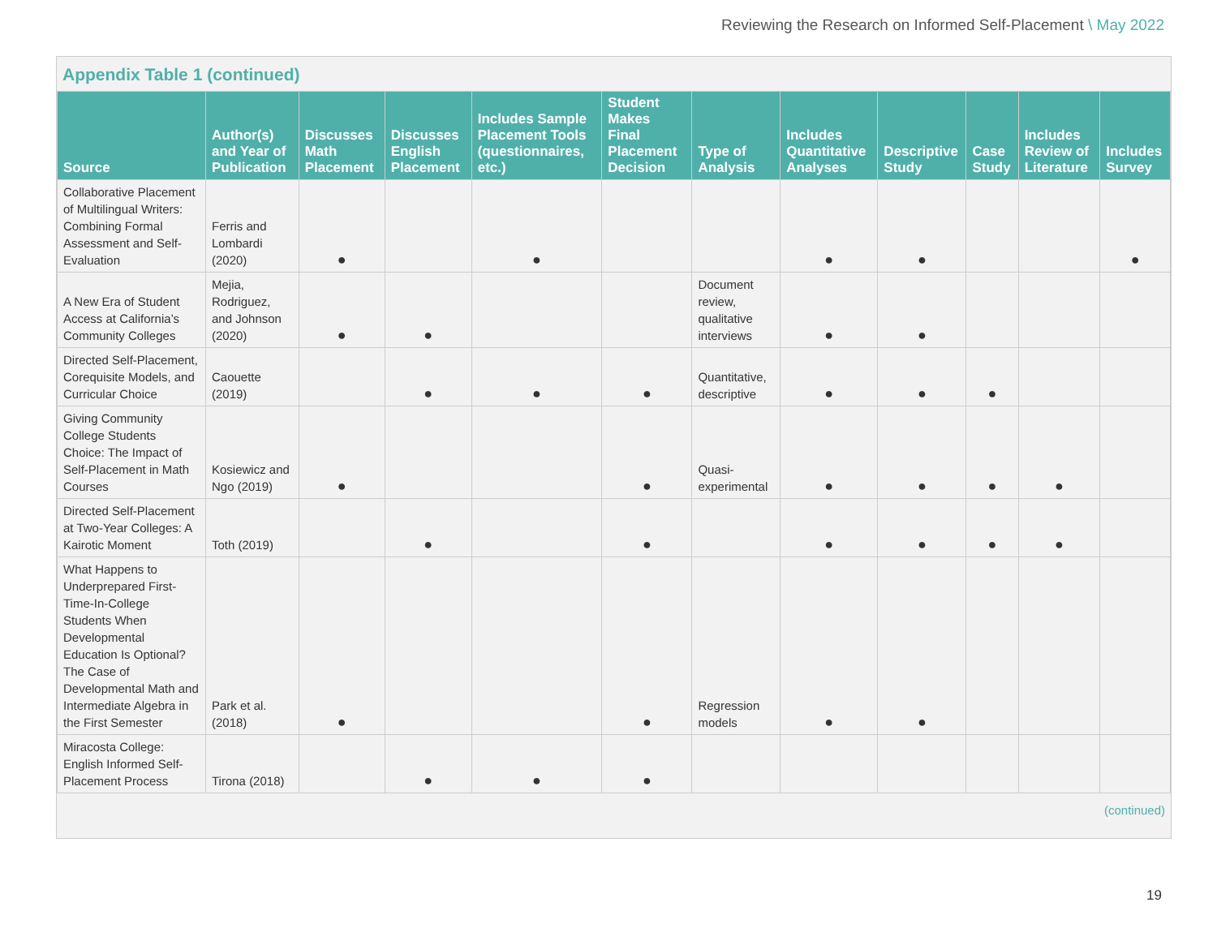Reviewing the Research on Informed Self-Placement \ May 2022
Appendix Table 1 (continued)
| Source | Author(s) and Year of Publication | Discusses Math Placement | Discusses English Placement | Includes Sample Placement Tools (questionnaires, etc.) | Student Makes Final Placement Decision | Type of Analysis | Includes Quantitative Analyses | Descriptive Study | Case Study | Includes Review of Literature | Includes Survey |
| --- | --- | --- | --- | --- | --- | --- | --- | --- | --- | --- | --- |
| Collaborative Placement of Multilingual Writers: Combining Formal Assessment and Self-Evaluation | Ferris and Lombardi (2020) | ● | | ● | | | ● | ● | | | ● |
| A New Era of Student Access at California’s Community Colleges | Mejia, Rodriguez, and Johnson (2020) | ● | ● | | | Document review, qualitative interviews | ● | ● | | | |
| Directed Self-Placement, Corequisite Models, and Curricular Choice | Caouette (2019) | | ● | ● | ● | Quantitative, descriptive | ● | ● | ● | | |
| Giving Community College Students Choice: The Impact of Self-Placement in Math Courses | Kosiewicz and Ngo (2019) | ● | | | ● | Quasi-experimental | ● | ● | ● | ● | |
| Directed Self-Placement at Two-Year Colleges: A Kairotic Moment | Toth (2019) | | ● | | ● | | ● | ● | ● | ● | |
| What Happens to Underprepared First-Time-In-College Students When Developmental Education Is Optional? The Case of Developmental Math and Intermediate Algebra in the First Semester | Park et al. (2018) | ● | | | ● | Regression models | ● | ● | | | |
| Miracosta College: English Informed Self-Placement Process | Tirona (2018) | | ● | ● | ● | | | | | | |
(continued)
19